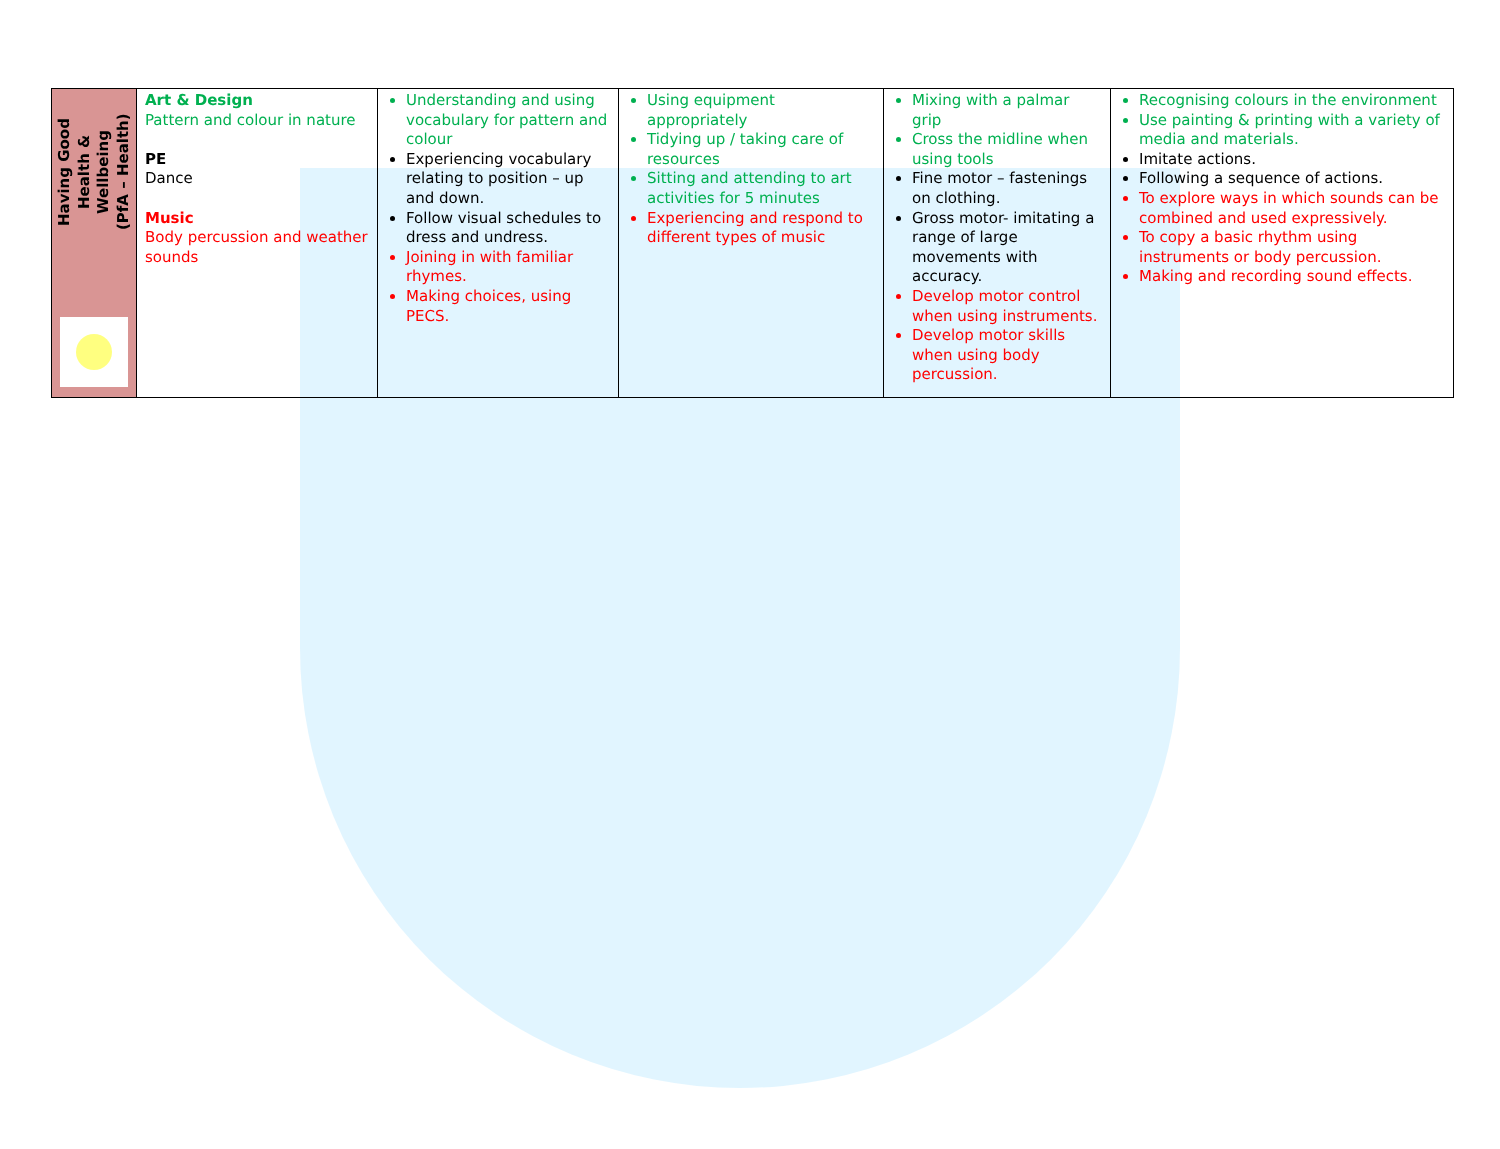| Having Good Health & Wellbeing (PfA – Health) | Art & Design Pattern and colour in nature PE Dance Music Body percussion and weather sounds | Understanding and using vocabulary for pattern and colour Experiencing vocabulary relating to position – up and down. Follow visual schedules to dress and undress. Joining in with familiar rhymes. Making choices, using PECS. | Using equipment appropriately Tidying up / taking care of resources Sitting and attending to art activities for 5 minutes Experiencing and respond to different types of music | Mixing with a palmar grip Cross the midline when using tools Fine motor – fastenings on clothing. Gross motor- imitating a range of large movements with accuracy. Develop motor control when using instruments. Develop motor skills when using body percussion. | Recognising colours in the environment Use painting & printing with a variety of media and materials. Imitate actions. Following a sequence of actions. To explore ways in which sounds can be combined and used expressively. To copy a basic rhythm using instruments or body percussion. Making and recording sound effects. |